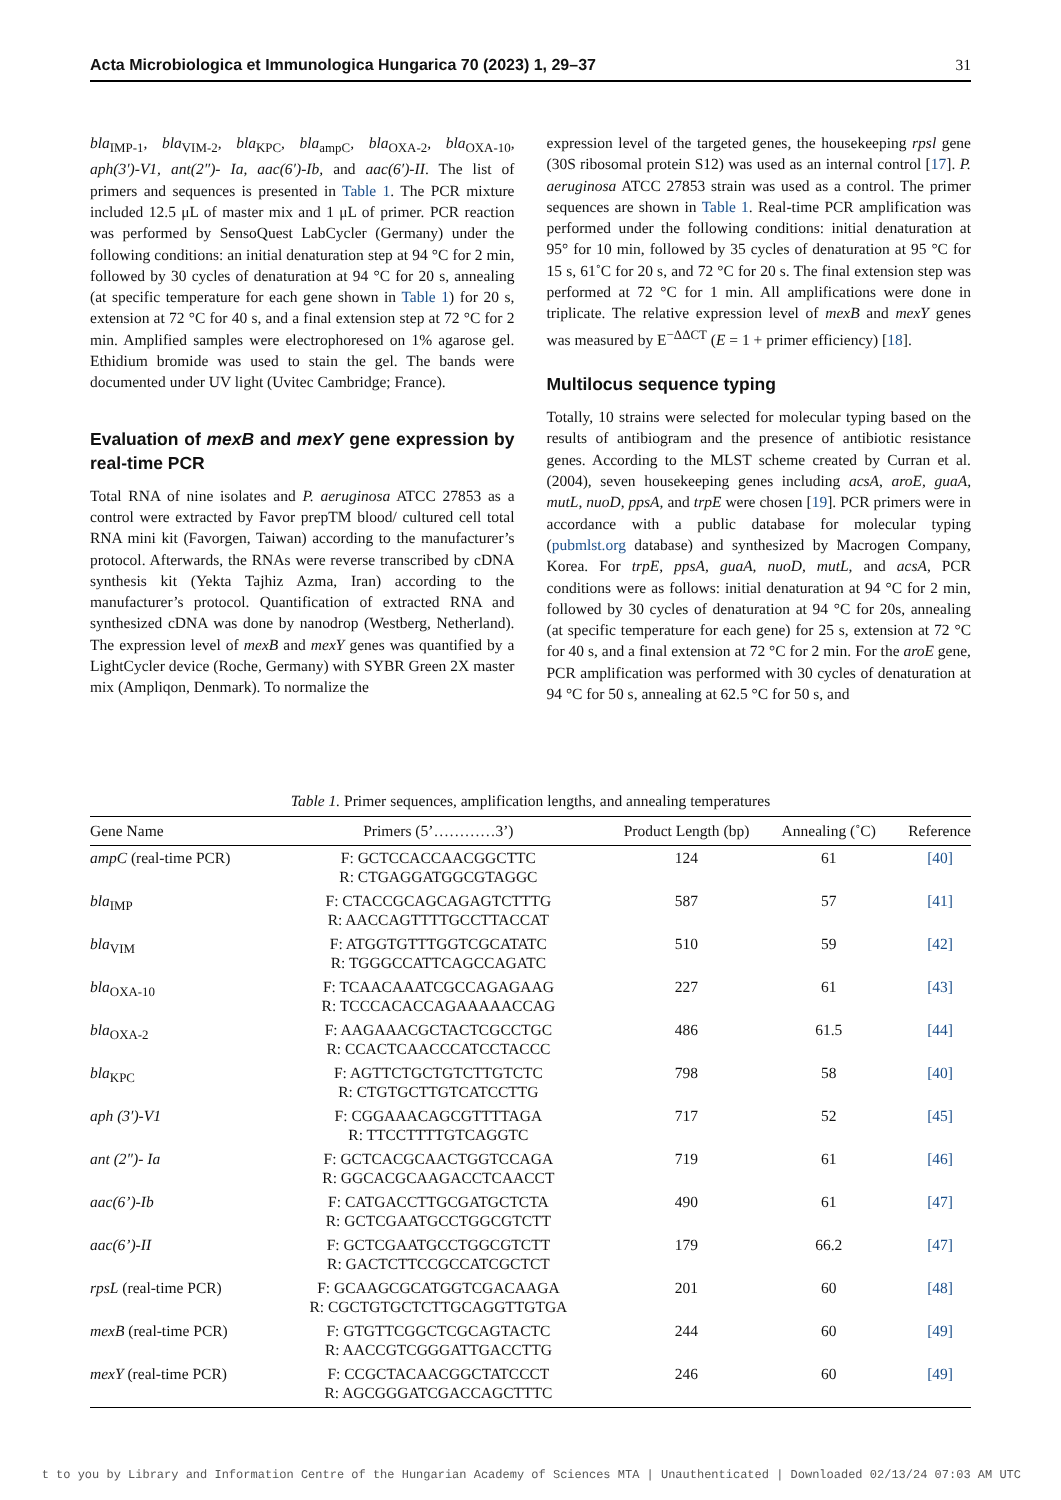Acta Microbiologica et Immunologica Hungarica 70 (2023) 1, 29–37 31
bla<sub>IMP-1</sub>, bla<sub>VIM-2</sub>, bla<sub>KPC</sub>, bla<sub>ampC</sub>, bla<sub>OXA-2</sub>, bla<sub>OXA-10</sub>, aph(3′)-V1, ant(2″)- Ia, aac(6′)-Ib, and aac(6′)-II. The list of primers and sequences is presented in Table 1. The PCR mixture included 12.5 μL of master mix and 1 μL of primer. PCR reaction was performed by SensoQuest LabCycler (Germany) under the following conditions: an initial denaturation step at 94 °C for 2 min, followed by 30 cycles of denaturation at 94 °C for 20 s, annealing (at specific temperature for each gene shown in Table 1) for 20 s, extension at 72 °C for 40 s, and a final extension step at 72 °C for 2 min. Amplified samples were electrophoresed on 1% agarose gel. Ethidium bromide was used to stain the gel. The bands were documented under UV light (Uvitec Cambridge; France).
Evaluation of mexB and mexY gene expression by real-time PCR
Total RNA of nine isolates and P. aeruginosa ATCC 27853 as a control were extracted by Favor prepTM blood/ cultured cell total RNA mini kit (Favorgen, Taiwan) according to the manufacturer’s protocol. Afterwards, the RNAs were reverse transcribed by cDNA synthesis kit (Yekta Tajhiz Azma, Iran) according to the manufacturer’s protocol. Quantification of extracted RNA and synthesized cDNA was done by nanodrop (Westberg, Netherland). The expression level of mexB and mexY genes was quantified by a LightCycler device (Roche, Germany) with SYBR Green 2X master mix (Ampliqon, Denmark). To normalize the
expression level of the targeted genes, the housekeeping rpsl gene (30S ribosomal protein S12) was used as an internal control [17]. P. aeruginosa ATCC 27853 strain was used as a control. The primer sequences are shown in Table 1. Real-time PCR amplification was performed under the following conditions: initial denaturation at 95° for 10 min, followed by 35 cycles of denaturation at 95 °C for 15 s, 61˚C for 20 s, and 72 °C for 20 s. The final extension step was performed at 72 °C for 1 min. All amplifications were done in triplicate. The relative expression level of mexB and mexY genes was measured by E<sup>−ΔΔCT</sup> (E = 1 + primer efficiency) [18].
Multilocus sequence typing
Totally, 10 strains were selected for molecular typing based on the results of antibiogram and the presence of antibiotic resistance genes. According to the MLST scheme created by Curran et al. (2004), seven housekeeping genes including acsA, aroE, guaA, mutL, nuoD, ppsA, and trpE were chosen [19]. PCR primers were in accordance with a public database for molecular typing (pubmlst.org database) and synthesized by Macrogen Company, Korea. For trpE, ppsA, guaA, nuoD, mutL, and acsA, PCR conditions were as follows: initial denaturation at 94 °C for 2 min, followed by 30 cycles of denaturation at 94 °C for 20s, annealing (at specific temperature for each gene) for 25 s, extension at 72 °C for 40 s, and a final extension at 72 °C for 2 min. For the aroE gene, PCR amplification was performed with 30 cycles of denaturation at 94 °C for 50 s, annealing at 62.5 °C for 50 s, and
Table 1. Primer sequences, amplification lengths, and annealing temperatures
| Gene Name | Primers (5’…………3’) | Product Length (bp) | Annealing (˚C) | Reference |
| --- | --- | --- | --- | --- |
| ampC (real-time PCR) | F: GCTCCACCAACGGCTTC R: CTGAGGATGGCGTAGGC | 124 | 61 | [40] |
| bla<sub>IMP</sub> | F: CTACCGCAGCAGAGTCTTTG R: AACCAGTTTTGCCTTACCAT | 587 | 57 | [41] |
| bla<sub>VIM</sub> | F: ATGGTGTTTGGTCGCATATC R: TGGGCCATTCAGCCAGATC | 510 | 59 | [42] |
| bla<sub>OXA-10</sub> | F: TCAACAAATCGCCAGAGAAG R: TCCCACACCAGAAAAACCAG | 227 | 61 | [43] |
| bla<sub>OXA-2</sub> | F: AAGAAACGCTACTCGCCTGC R: CCACTCAACCCATCCTACCC | 486 | 61.5 | [44] |
| bla<sub>KPC</sub> | F: AGTTCTGCTGTCTTGTCTC R: CTGTGCTTGTCATCCTTG | 798 | 58 | [40] |
| aph (3′)-V1 | F: CGGAAACAGCGTTTTAGA R: TTCCTTTTGTCAGGTC | 717 | 52 | [45] |
| ant (2″)- Ia | F: GCTCACGCAACTGGTCCAGA R: GGCACGCAAGACCTCAACCT | 719 | 61 | [46] |
| aac(6’)-Ib | F: CATGACCTTGCGATGCTCTA R: GCTCGAATGCCTGGCGTCTT | 490 | 61 | [47] |
| aac(6’)-II | F: GCTCGAATGCCTGGCGTCTT R: GACTCTTCCGCCATCGCTCT | 179 | 66.2 | [47] |
| rpsL (real-time PCR) | F: GCAAGCGCATGGTCGACAAGA R: CGCTGTGCTCTTGCAGGTTGTGA | 201 | 60 | [48] |
| mexB (real-time PCR) | F: GTGTTCGGCTCGCAGTACTC R: AACCGTCGGGATTGACCTTG | 244 | 60 | [49] |
| mexY (real-time PCR) | F: CCGCTACAACGGCTATCCCT R: AGCGGGATCGACCAGCTTTC | 246 | 60 | [49] |
t to you by Library and Information Centre of the Hungarian Academy of Sciences MTA | Unauthenticated | Downloaded 02/13/24 07:03 AM UTC